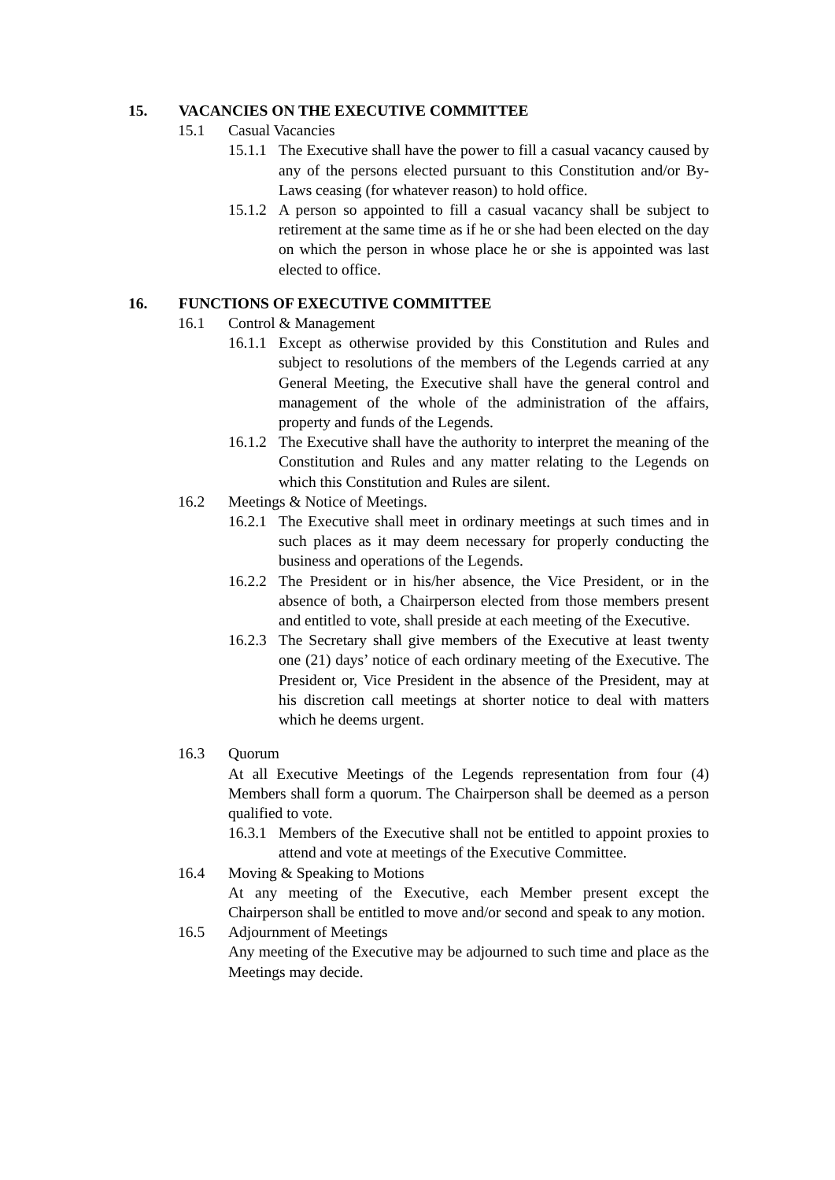15. VACANCIES ON THE EXECUTIVE COMMITTEE
15.1 Casual Vacancies
15.1.1 The Executive shall have the power to fill a casual vacancy caused by any of the persons elected pursuant to this Constitution and/or By-Laws ceasing (for whatever reason) to hold office.
15.1.2 A person so appointed to fill a casual vacancy shall be subject to retirement at the same time as if he or she had been elected on the day on which the person in whose place he or she is appointed was last elected to office.
16. FUNCTIONS OF EXECUTIVE COMMITTEE
16.1 Control & Management
16.1.1 Except as otherwise provided by this Constitution and Rules and subject to resolutions of the members of the Legends carried at any General Meeting, the Executive shall have the general control and management of the whole of the administration of the affairs, property and funds of the Legends.
16.1.2 The Executive shall have the authority to interpret the meaning of the Constitution and Rules and any matter relating to the Legends on which this Constitution and Rules are silent.
16.2 Meetings & Notice of Meetings.
16.2.1 The Executive shall meet in ordinary meetings at such times and in such places as it may deem necessary for properly conducting the business and operations of the Legends.
16.2.2 The President or in his/her absence, the Vice President, or in the absence of both, a Chairperson elected from those members present and entitled to vote, shall preside at each meeting of the Executive.
16.2.3 The Secretary shall give members of the Executive at least twenty one (21) days’ notice of each ordinary meeting of the Executive. The President or, Vice President in the absence of the President, may at his discretion call meetings at shorter notice to deal with matters which he deems urgent.
16.3 Quorum
At all Executive Meetings of the Legends representation from four (4) Members shall form a quorum. The Chairperson shall be deemed as a person qualified to vote.
16.3.1 Members of the Executive shall not be entitled to appoint proxies to attend and vote at meetings of the Executive Committee.
16.4 Moving & Speaking to Motions
At any meeting of the Executive, each Member present except the Chairperson shall be entitled to move and/or second and speak to any motion.
16.5 Adjournment of Meetings
Any meeting of the Executive may be adjourned to such time and place as the Meetings may decide.